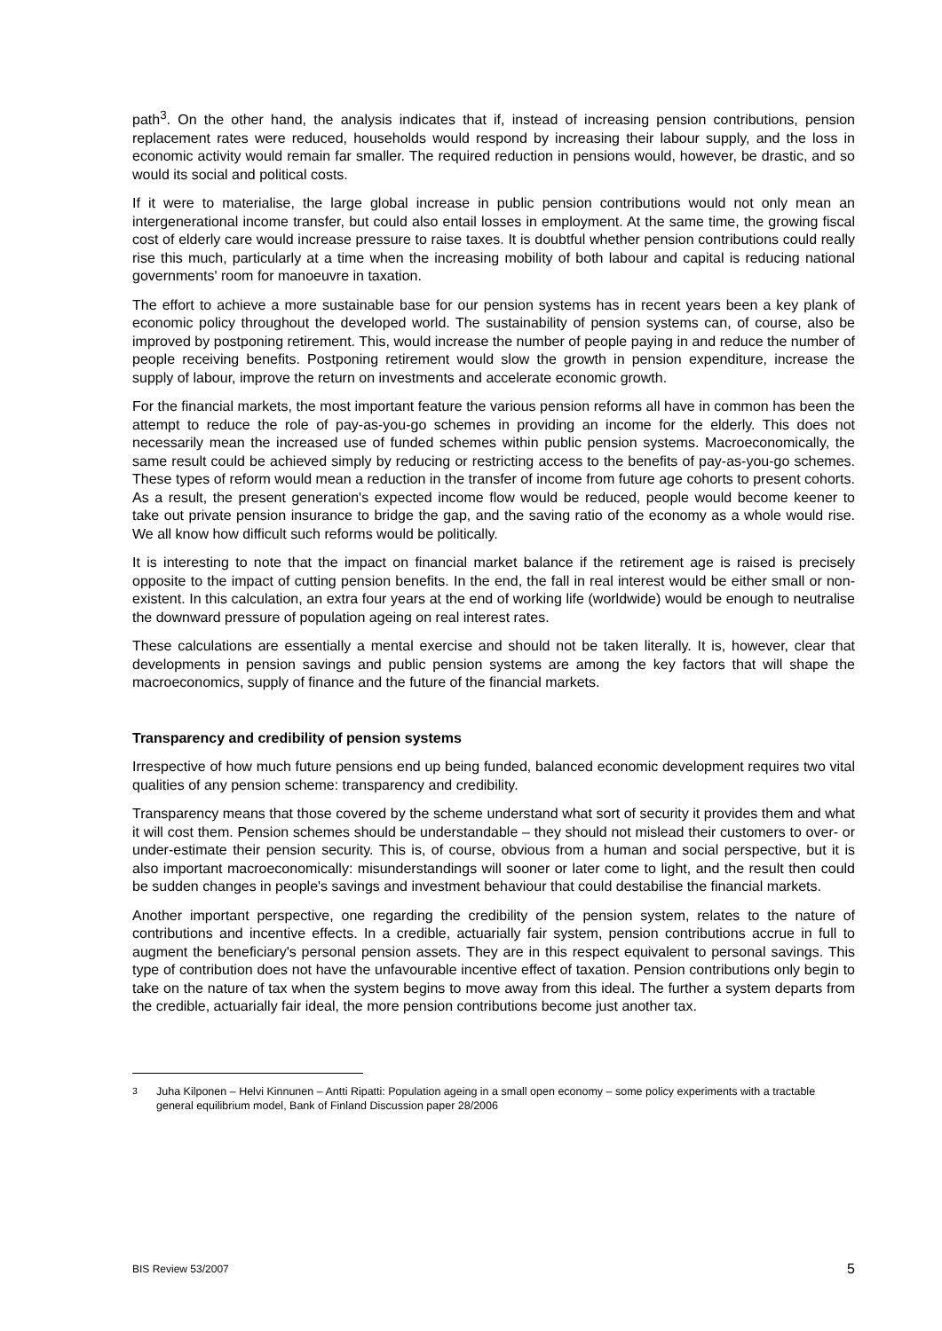path<sup>3</sup>. On the other hand, the analysis indicates that if, instead of increasing pension contributions, pension replacement rates were reduced, households would respond by increasing their labour supply, and the loss in economic activity would remain far smaller. The required reduction in pensions would, however, be drastic, and so would its social and political costs.
If it were to materialise, the large global increase in public pension contributions would not only mean an intergenerational income transfer, but could also entail losses in employment. At the same time, the growing fiscal cost of elderly care would increase pressure to raise taxes. It is doubtful whether pension contributions could really rise this much, particularly at a time when the increasing mobility of both labour and capital is reducing national governments' room for manoeuvre in taxation.
The effort to achieve a more sustainable base for our pension systems has in recent years been a key plank of economic policy throughout the developed world. The sustainability of pension systems can, of course, also be improved by postponing retirement. This, would increase the number of people paying in and reduce the number of people receiving benefits. Postponing retirement would slow the growth in pension expenditure, increase the supply of labour, improve the return on investments and accelerate economic growth.
For the financial markets, the most important feature the various pension reforms all have in common has been the attempt to reduce the role of pay-as-you-go schemes in providing an income for the elderly. This does not necessarily mean the increased use of funded schemes within public pension systems. Macroeconomically, the same result could be achieved simply by reducing or restricting access to the benefits of pay-as-you-go schemes. These types of reform would mean a reduction in the transfer of income from future age cohorts to present cohorts. As a result, the present generation's expected income flow would be reduced, people would become keener to take out private pension insurance to bridge the gap, and the saving ratio of the economy as a whole would rise. We all know how difficult such reforms would be politically.
It is interesting to note that the impact on financial market balance if the retirement age is raised is precisely opposite to the impact of cutting pension benefits. In the end, the fall in real interest would be either small or non-existent. In this calculation, an extra four years at the end of working life (worldwide) would be enough to neutralise the downward pressure of population ageing on real interest rates.
These calculations are essentially a mental exercise and should not be taken literally. It is, however, clear that developments in pension savings and public pension systems are among the key factors that will shape the macroeconomics, supply of finance and the future of the financial markets.
Transparency and credibility of pension systems
Irrespective of how much future pensions end up being funded, balanced economic development requires two vital qualities of any pension scheme: transparency and credibility.
Transparency means that those covered by the scheme understand what sort of security it provides them and what it will cost them. Pension schemes should be understandable – they should not mislead their customers to over- or under-estimate their pension security. This is, of course, obvious from a human and social perspective, but it is also important macroeconomically: misunderstandings will sooner or later come to light, and the result then could be sudden changes in people's savings and investment behaviour that could destabilise the financial markets.
Another important perspective, one regarding the credibility of the pension system, relates to the nature of contributions and incentive effects. In a credible, actuarially fair system, pension contributions accrue in full to augment the beneficiary's personal pension assets. They are in this respect equivalent to personal savings. This type of contribution does not have the unfavourable incentive effect of taxation. Pension contributions only begin to take on the nature of tax when the system begins to move away from this ideal. The further a system departs from the credible, actuarially fair ideal, the more pension contributions become just another tax.
<sup>3</sup> Juha Kilponen – Helvi Kinnunen – Antti Ripatti: Population ageing in a small open economy – some policy experiments with a tractable general equilibrium model, Bank of Finland Discussion paper 28/2006
BIS Review 53/2007 5